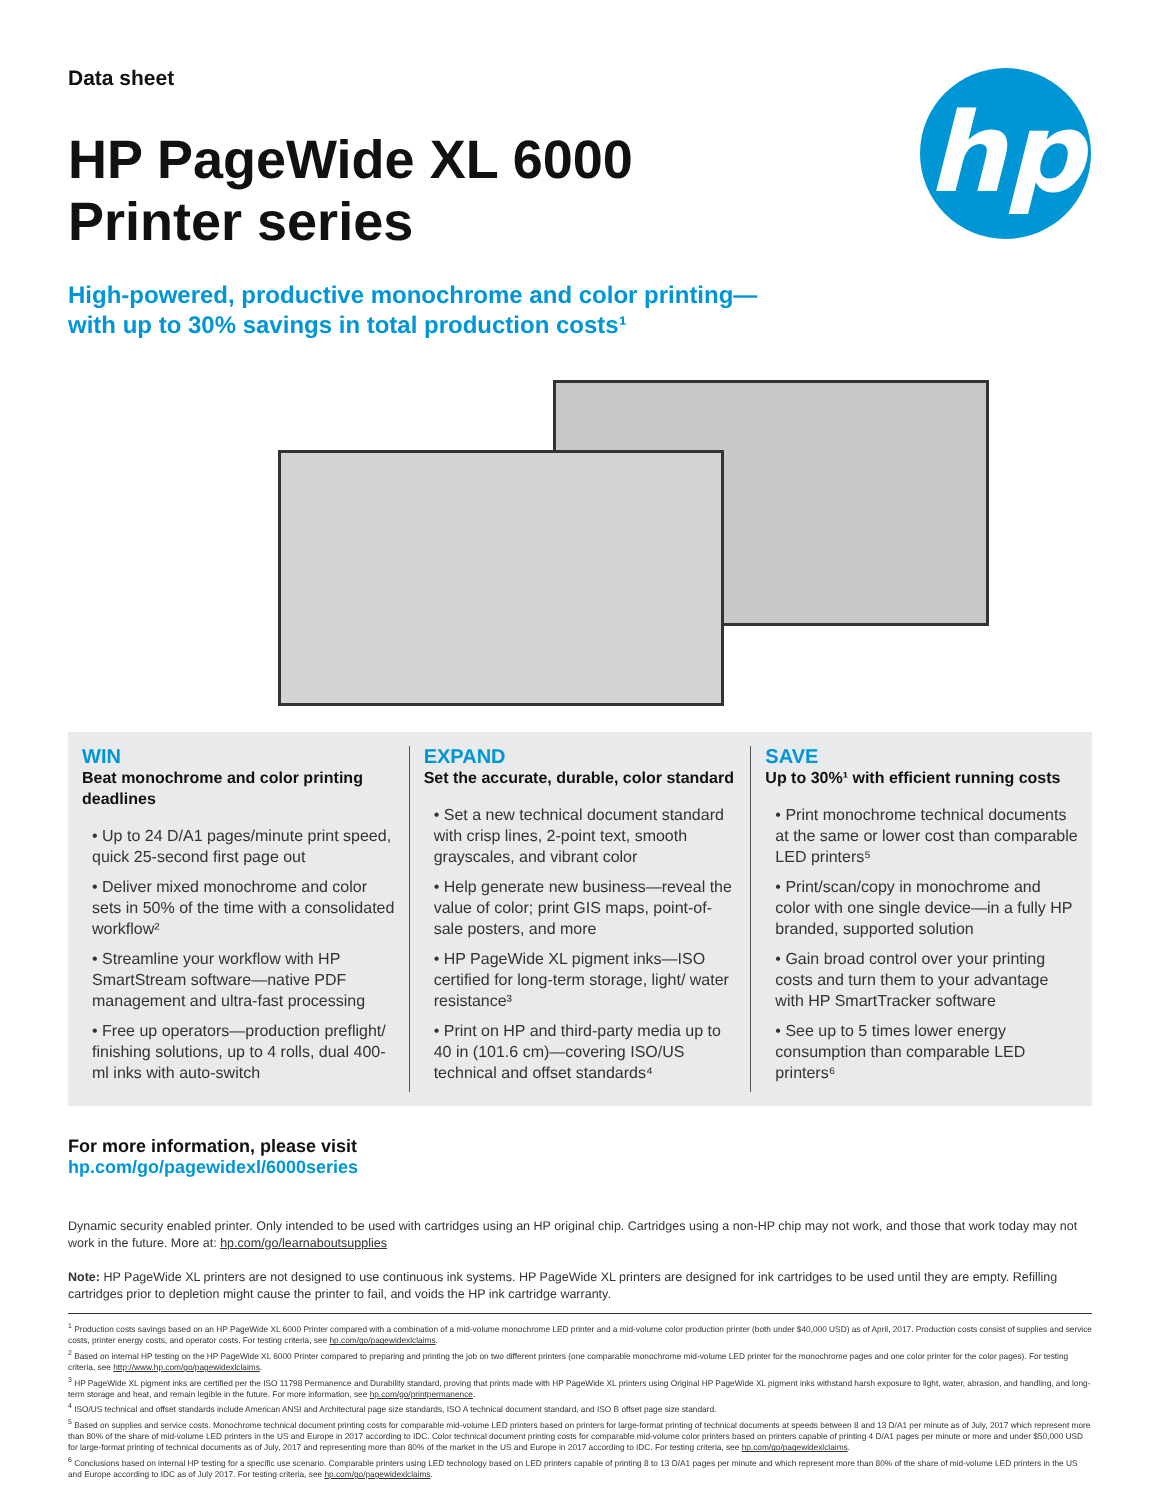hp
Data sheet
HP PageWide XL 6000
Printer series
High-powered, productive monochrome and color printing—
with up to 30% savings in total production costs¹
WIN
Beat monochrome and color printing deadlines
• Up to 24 D/A1 pages/minute print speed, quick 25-second first page out
• Deliver mixed monochrome and color sets in 50% of the time with a consolidated workflow²
• Streamline your workflow with HP SmartStream software—native PDF management and ultra-fast processing
• Free up operators—production preflight/ finishing solutions, up to 4 rolls, dual 400-ml inks with auto-switch
EXPAND
Set the accurate, durable, color standard
• Set a new technical document standard with crisp lines, 2-point text, smooth grayscales, and vibrant color
• Help generate new business—reveal the value of color; print GIS maps, point-of-sale posters, and more
• HP PageWide XL pigment inks—ISO certified for long-term storage, light/ water resistance³
• Print on HP and third-party media up to 40 in (101.6 cm)—covering ISO/US technical and offset standards⁴
SAVE
Up to 30%¹ with efficient running costs
• Print monochrome technical documents at the same or lower cost than comparable LED printers⁵
• Print/scan/copy in monochrome and color with one single device—in a fully HP branded, supported solution
• Gain broad control over your printing costs and turn them to your advantage with HP SmartTracker software
• See up to 5 times lower energy consumption than comparable LED printers⁶
For more information, please visit
hp.com/go/pagewidexl/6000series
Dynamic security enabled printer. Only intended to be used with cartridges using an HP original chip. Cartridges using a non-HP chip may not work, and those that work today may not work in the future. More at: hp.com/go/learnaboutsupplies
Note: HP PageWide XL printers are not designed to use continuous ink systems. HP PageWide XL printers are designed for ink cartridges to be used until they are empty. Refilling cartridges prior to depletion might cause the printer to fail, and voids the HP ink cartridge warranty.
<sup>1</sup> Production costs savings based on an HP PageWide XL 6000 Printer compared with a combination of a mid-volume monochrome LED printer and a mid-volume color production printer (both under $40,000 USD) as of April, 2017. Production costs consist of supplies and service costs, printer energy costs, and operator costs. For testing criteria, see hp.com/go/pagewidexlclaims.
<sup>2</sup> Based on internal HP testing on the HP PageWide XL 6000 Printer compared to preparing and printing the job on two different printers (one comparable monochrome mid-volume LED printer for the monochrome pages and one color printer for the color pages). For testing criteria, see http://www.hp.com/go/pagewidexlclaims.
<sup>3</sup> HP PageWide XL pigment inks are certified per the ISO 11798 Permanence and Durability standard, proving that prints made with HP PageWide XL printers using Original HP PageWide XL pigment inks withstand harsh exposure to light, water, abrasion, and handling, and long-term storage and heat, and remain legible in the future. For more information, see hp.com/go/printpermanence.
<sup>4</sup> ISO/US technical and offset standards include American ANSI and Architectural page size standards, ISO A technical document standard, and ISO B offset page size standard.
<sup>5</sup> Based on supplies and service costs. Monochrome technical document printing costs for comparable mid-volume LED printers based on printers for large-format printing of technical documents at speeds between 8 and 13 D/A1 per minute as of July, 2017 which represent more than 80% of the share of mid-volume LED printers in the US and Europe in 2017 according to IDC. Color technical document printing costs for comparable mid-volume color printers based on printers capable of printing 4 D/A1 pages per minute or more and under $50,000 USD for large-format printing of technical documents as of July, 2017 and representing more than 80% of the market in the US and Europe in 2017 according to IDC. For testing criteria, see hp.com/go/pagewidexlclaims.
<sup>6</sup> Conclusions based on internal HP testing for a specific use scenario. Comparable printers using LED technology based on LED printers capable of printing 8 to 13 D/A1 pages per minute and which represent more than 80% of the share of mid-volume LED printers in the US and Europe according to IDC as of July 2017. For testing criteria, see hp.com/go/pagewidexlclaims.